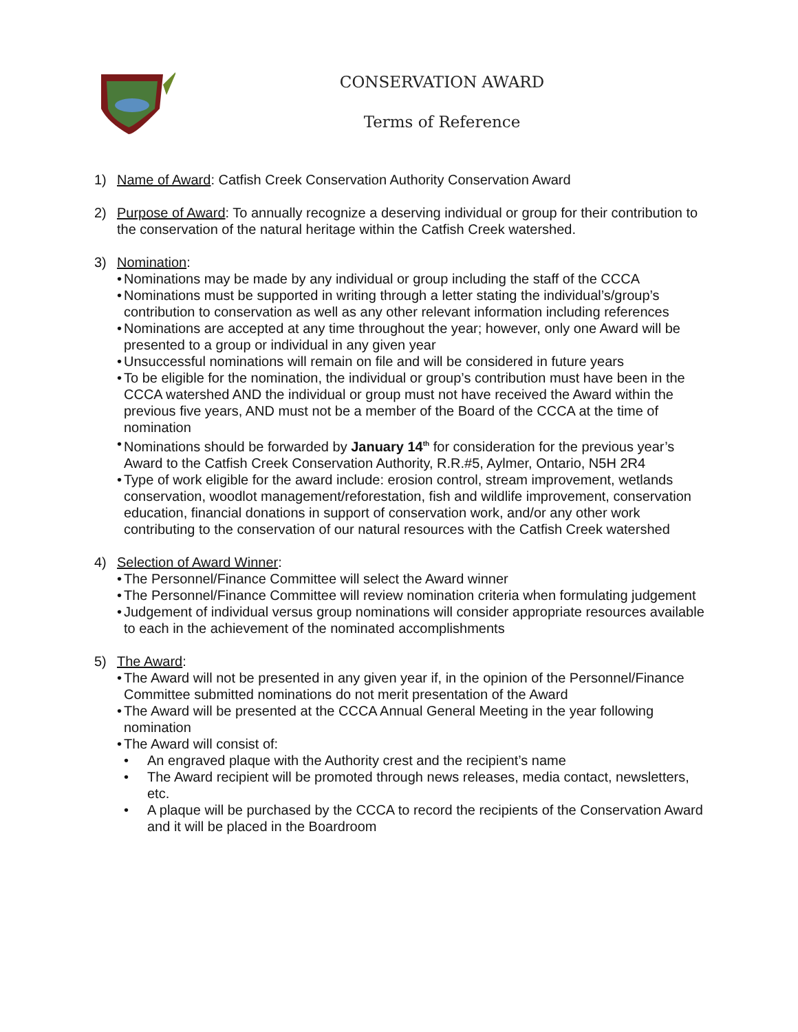CONSERVATION AWARD
Terms of Reference
1) Name of Award: Catfish Creek Conservation Authority Conservation Award
2) Purpose of Award: To annually recognize a deserving individual or group for their contribution to the conservation of the natural heritage within the Catfish Creek watershed.
3) Nomination:
• Nominations may be made by any individual or group including the staff of the CCCA
• Nominations must be supported in writing through a letter stating the individual’s/group’s contribution to conservation as well as any other relevant information including references
• Nominations are accepted at any time throughout the year; however, only one Award will be presented to a group or individual in any given year
• Unsuccessful nominations will remain on file and will be considered in future years
• To be eligible for the nomination, the individual or group’s contribution must have been in the CCCA watershed AND the individual or group must not have received the Award within the previous five years, AND must not be a member of the Board of the CCCA at the time of nomination
• Nominations should be forwarded by January 14<sup>th</sup> for consideration for the previous year’s Award to the Catfish Creek Conservation Authority, R.R.#5, Aylmer, Ontario, N5H 2R4
• Type of work eligible for the award include: erosion control, stream improvement, wetlands conservation, woodlot management/reforestation, fish and wildlife improvement, conservation education, financial donations in support of conservation work, and/or any other work contributing to the conservation of our natural resources with the Catfish Creek watershed
4) Selection of Award Winner:
• The Personnel/Finance Committee will select the Award winner
• The Personnel/Finance Committee will review nomination criteria when formulating judgement
• Judgement of individual versus group nominations will consider appropriate resources available to each in the achievement of the nominated accomplishments
5) The Award:
• The Award will not be presented in any given year if, in the opinion of the Personnel/Finance Committee submitted nominations do not merit presentation of the Award
• The Award will be presented at the CCCA Annual General Meeting in the year following nomination
• The Award will consist of:
• An engraved plaque with the Authority crest and the recipient’s name
• The Award recipient will be promoted through news releases, media contact, newsletters, etc.
• A plaque will be purchased by the CCCA to record the recipients of the Conservation Award and it will be placed in the Boardroom